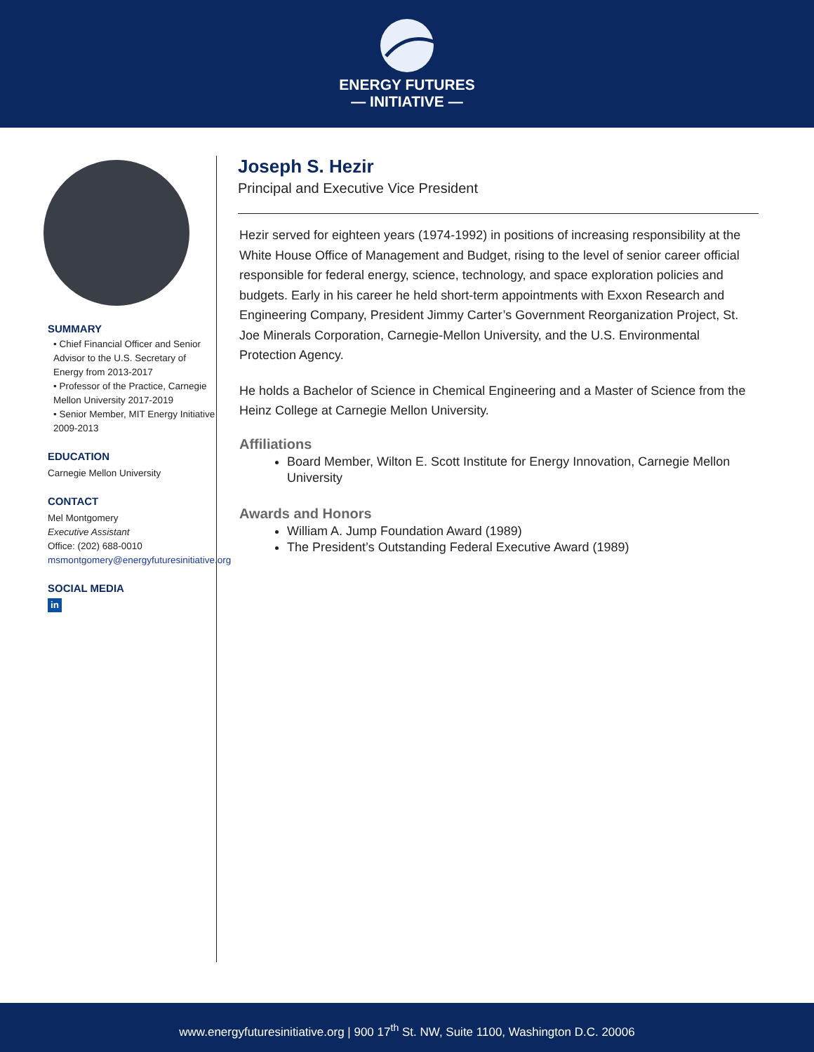ENERGY FUTURES
— INITIATIVE —
SUMMARY
• Chief Financial Officer and Senior Advisor to the U.S. Secretary of Energy from 2013-2017
• Professor of the Practice, Carnegie Mellon University 2017-2019
• Senior Member, MIT Energy Initiative 2009-2013
EDUCATION
Carnegie Mellon University
CONTACT
Mel Montgomery
Executive Assistant
Office: (202) 688-0010
msmontgomery@energyfuturesinitiative.org
SOCIAL MEDIA
in
Joseph S. Hezir
Principal and Executive Vice President
Hezir served for eighteen years (1974-1992) in positions of increasing responsibility at the White House Office of Management and Budget, rising to the level of senior career official responsible for federal energy, science, technology, and space exploration policies and budgets. Early in his career he held short-term appointments with Exxon Research and Engineering Company, President Jimmy Carter’s Government Reorganization Project, St. Joe Minerals Corporation, Carnegie-Mellon University, and the U.S. Environmental Protection Agency.
He holds a Bachelor of Science in Chemical Engineering and a Master of Science from the Heinz College at Carnegie Mellon University.
Affiliations
Board Member, Wilton E. Scott Institute for Energy Innovation, Carnegie Mellon University
Awards and Honors
William A. Jump Foundation Award (1989)
The President’s Outstanding Federal Executive Award (1989)
www.energyfuturesinitiative.org | 900 17<sup>th</sup> St. NW, Suite 1100, Washington D.C. 20006